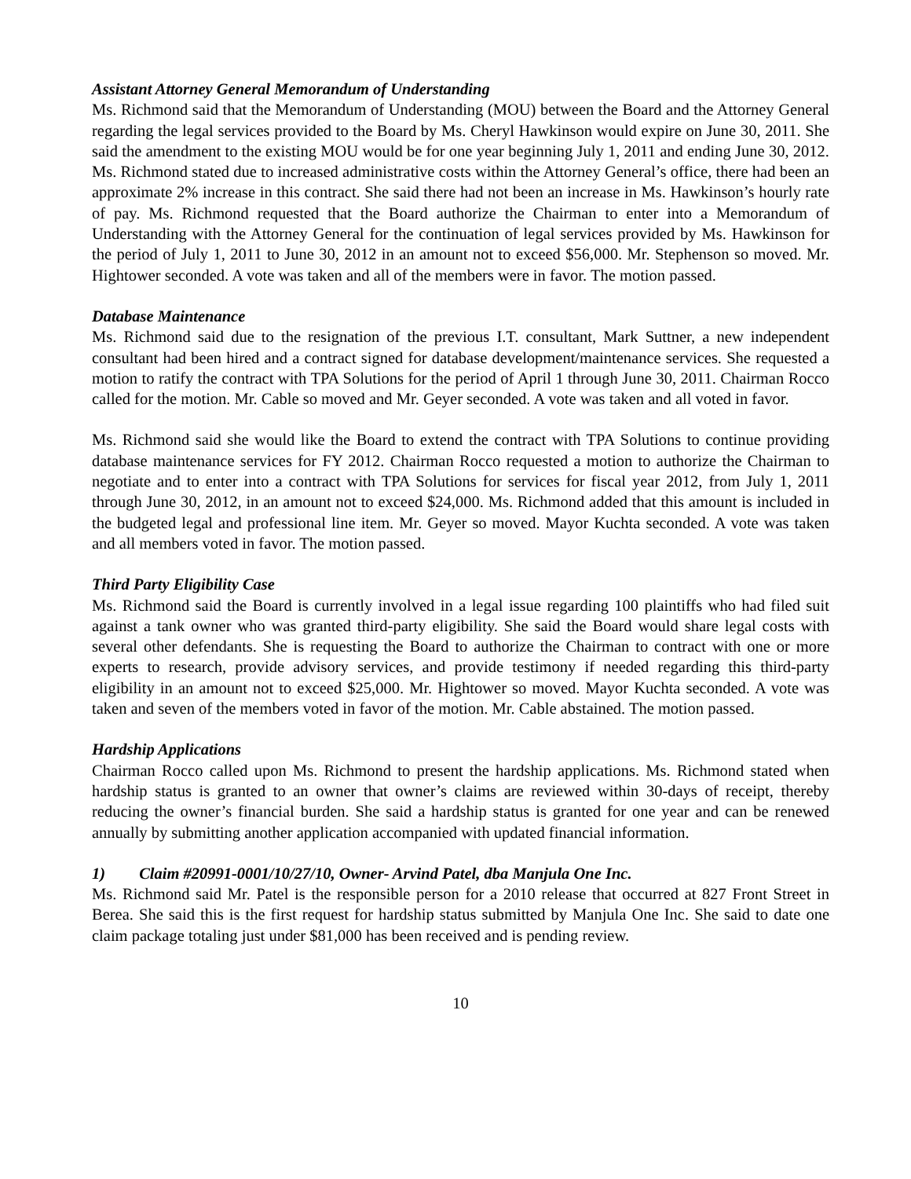Assistant Attorney General Memorandum of Understanding
Ms. Richmond said that the Memorandum of Understanding (MOU) between the Board and the Attorney General regarding the legal services provided to the Board by Ms. Cheryl Hawkinson would expire on June 30, 2011. She said the amendment to the existing MOU would be for one year beginning July 1, 2011 and ending June 30, 2012. Ms. Richmond stated due to increased administrative costs within the Attorney General’s office, there had been an approximate 2% increase in this contract. She said there had not been an increase in Ms. Hawkinson’s hourly rate of pay. Ms. Richmond requested that the Board authorize the Chairman to enter into a Memorandum of Understanding with the Attorney General for the continuation of legal services provided by Ms. Hawkinson for the period of July 1, 2011 to June 30, 2012 in an amount not to exceed $56,000. Mr. Stephenson so moved. Mr. Hightower seconded. A vote was taken and all of the members were in favor. The motion passed.
Database Maintenance
Ms. Richmond said due to the resignation of the previous I.T. consultant, Mark Suttner, a new independent consultant had been hired and a contract signed for database development/maintenance services. She requested a motion to ratify the contract with TPA Solutions for the period of April 1 through June 30, 2011. Chairman Rocco called for the motion. Mr. Cable so moved and Mr. Geyer seconded. A vote was taken and all voted in favor.
Ms. Richmond said she would like the Board to extend the contract with TPA Solutions to continue providing database maintenance services for FY 2012. Chairman Rocco requested a motion to authorize the Chairman to negotiate and to enter into a contract with TPA Solutions for services for fiscal year 2012, from July 1, 2011 through June 30, 2012, in an amount not to exceed $24,000. Ms. Richmond added that this amount is included in the budgeted legal and professional line item. Mr. Geyer so moved. Mayor Kuchta seconded. A vote was taken and all members voted in favor. The motion passed.
Third Party Eligibility Case
Ms. Richmond said the Board is currently involved in a legal issue regarding 100 plaintiffs who had filed suit against a tank owner who was granted third-party eligibility. She said the Board would share legal costs with several other defendants. She is requesting the Board to authorize the Chairman to contract with one or more experts to research, provide advisory services, and provide testimony if needed regarding this third-party eligibility in an amount not to exceed $25,000. Mr. Hightower so moved. Mayor Kuchta seconded. A vote was taken and seven of the members voted in favor of the motion. Mr. Cable abstained. The motion passed.
Hardship Applications
Chairman Rocco called upon Ms. Richmond to present the hardship applications. Ms. Richmond stated when hardship status is granted to an owner that owner’s claims are reviewed within 30-days of receipt, thereby reducing the owner’s financial burden. She said a hardship status is granted for one year and can be renewed annually by submitting another application accompanied with updated financial information.
1) Claim #20991-0001/10/27/10, Owner- Arvind Patel, dba Manjula One Inc.
Ms. Richmond said Mr. Patel is the responsible person for a 2010 release that occurred at 827 Front Street in Berea. She said this is the first request for hardship status submitted by Manjula One Inc. She said to date one claim package totaling just under $81,000 has been received and is pending review.
10